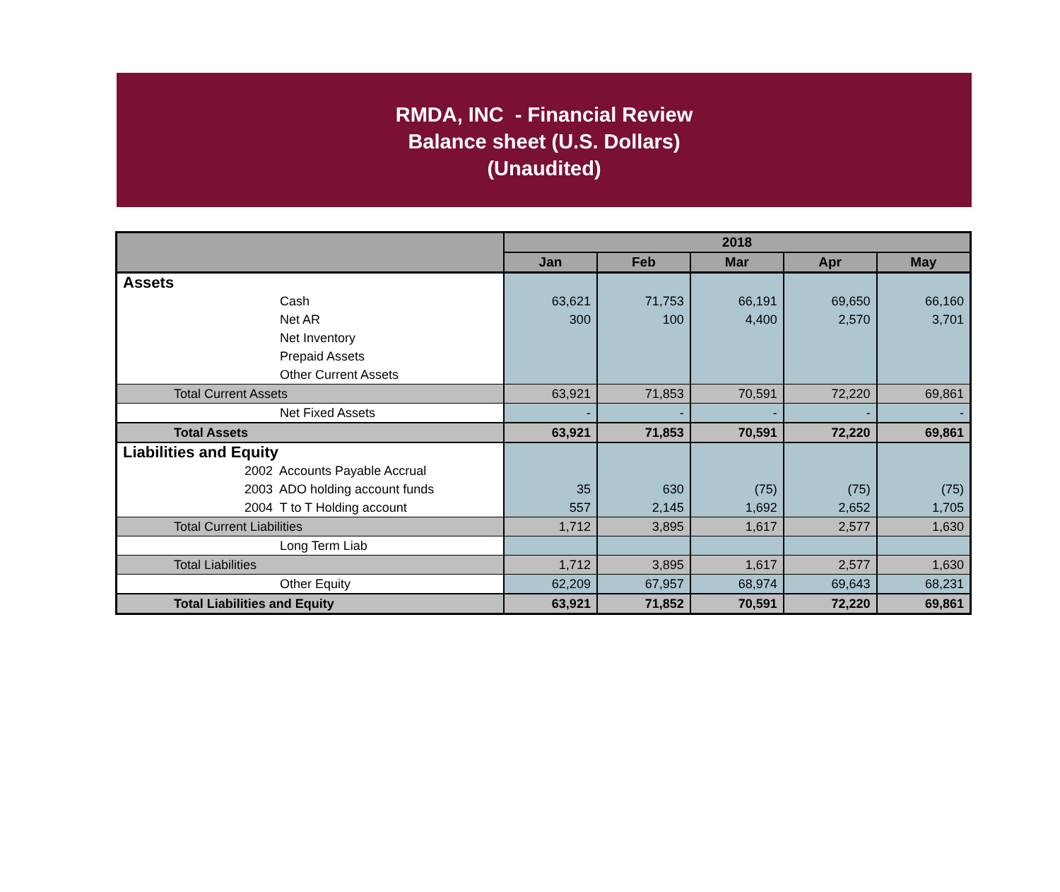RMDA, INC - Financial Review
Balance sheet (U.S. Dollars)
(Unaudited)
| | 2018 | | | | |
| --- | --- | --- | --- | --- | --- |
| | Jan | Feb | Mar | Apr | May |
| Assets | | | | | |
| Cash | 63,621 | 71,753 | 66,191 | 69,650 | 66,160 |
| Net AR | 300 | 100 | 4,400 | 2,570 | 3,701 |
| Net Inventory | | | | | |
| Prepaid Assets | | | | | |
| Other Current Assets | | | | | |
| Total Current Assets | 63,921 | 71,853 | 70,591 | 72,220 | 69,861 |
| Net Fixed Assets | - | - | - | - | - |
| Total Assets | 63,921 | 71,853 | 70,591 | 72,220 | 69,861 |
| Liabilities and Equity | | | | | |
| 2002 Accounts Payable Accrual | | | | | |
| 2003 ADO holding account funds | 35 | 630 | (75) | (75) | (75) |
| 2004 T to T Holding account | 557 | 2,145 | 1,692 | 2,652 | 1,705 |
| Total Current Liabilities | 1,712 | 3,895 | 1,617 | 2,577 | 1,630 |
| Long Term Liab | | | | | |
| Total Liabilities | 1,712 | 3,895 | 1,617 | 2,577 | 1,630 |
| Other Equity | 62,209 | 67,957 | 68,974 | 69,643 | 68,231 |
| Total Liabilities and Equity | 63,921 | 71,852 | 70,591 | 72,220 | 69,861 |